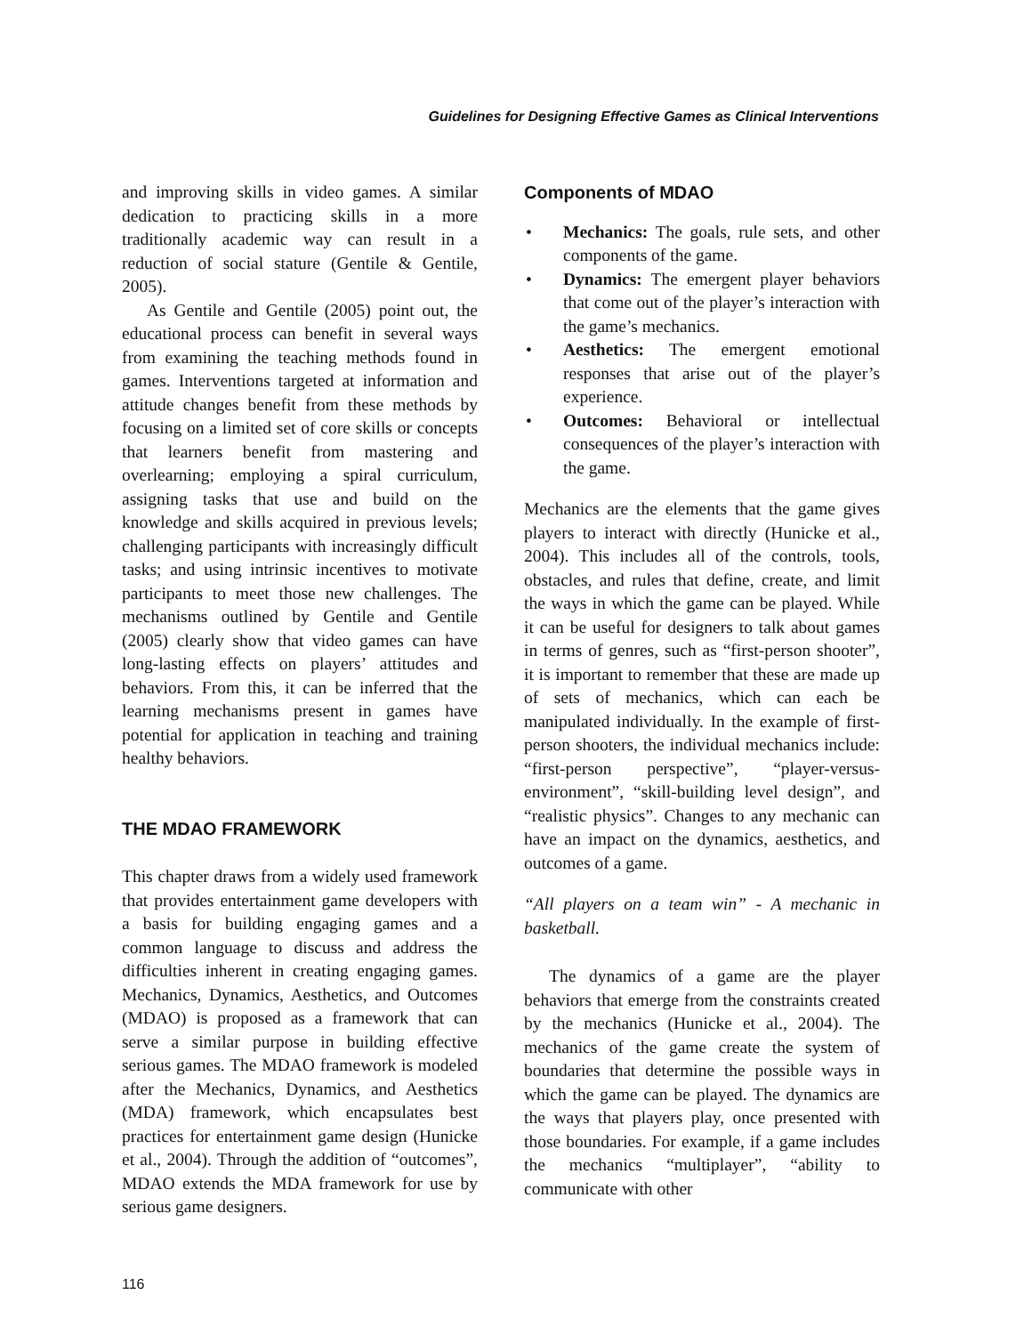Guidelines for Designing Effective Games as Clinical Interventions
and improving skills in video games. A similar dedication to practicing skills in a more traditionally academic way can result in a reduction of social stature (Gentile & Gentile, 2005).
As Gentile and Gentile (2005) point out, the educational process can benefit in several ways from examining the teaching methods found in games. Interventions targeted at information and attitude changes benefit from these methods by focusing on a limited set of core skills or concepts that learners benefit from mastering and overlearning; employing a spiral curriculum, assigning tasks that use and build on the knowledge and skills acquired in previous levels; challenging participants with increasingly difficult tasks; and using intrinsic incentives to motivate participants to meet those new challenges. The mechanisms outlined by Gentile and Gentile (2005) clearly show that video games can have long-lasting effects on players’ attitudes and behaviors. From this, it can be inferred that the learning mechanisms present in games have potential for application in teaching and training healthy behaviors.
THE MDAO FRAMEWORK
This chapter draws from a widely used framework that provides entertainment game developers with a basis for building engaging games and a common language to discuss and address the difficulties inherent in creating engaging games. Mechanics, Dynamics, Aesthetics, and Outcomes (MDAO) is proposed as a framework that can serve a similar purpose in building effective serious games. The MDAO framework is modeled after the Mechanics, Dynamics, and Aesthetics (MDA) framework, which encapsulates best practices for entertainment game design (Hunicke et al., 2004). Through the addition of “outcomes”, MDAO extends the MDA framework for use by serious game designers.
Components of MDAO
• Mechanics: The goals, rule sets, and other components of the game.
• Dynamics: The emergent player behaviors that come out of the player’s interaction with the game’s mechanics.
• Aesthetics: The emergent emotional responses that arise out of the player’s experience.
• Outcomes: Behavioral or intellectual consequences of the player’s interaction with the game.
Mechanics are the elements that the game gives players to interact with directly (Hunicke et al., 2004). This includes all of the controls, tools, obstacles, and rules that define, create, and limit the ways in which the game can be played. While it can be useful for designers to talk about games in terms of genres, such as “first-person shooter”, it is important to remember that these are made up of sets of mechanics, which can each be manipulated individually. In the example of first-person shooters, the individual mechanics include: “first-person perspective”, “player-versus-environment”, “skill-building level design”, and “realistic physics”. Changes to any mechanic can have an impact on the dynamics, aesthetics, and outcomes of a game.
“All players on a team win” - A mechanic in basketball.
The dynamics of a game are the player behaviors that emerge from the constraints created by the mechanics (Hunicke et al., 2004). The mechanics of the game create the system of boundaries that determine the possible ways in which the game can be played. The dynamics are the ways that players play, once presented with those boundaries. For example, if a game includes the mechanics “multiplayer”, “ability to communicate with other
116